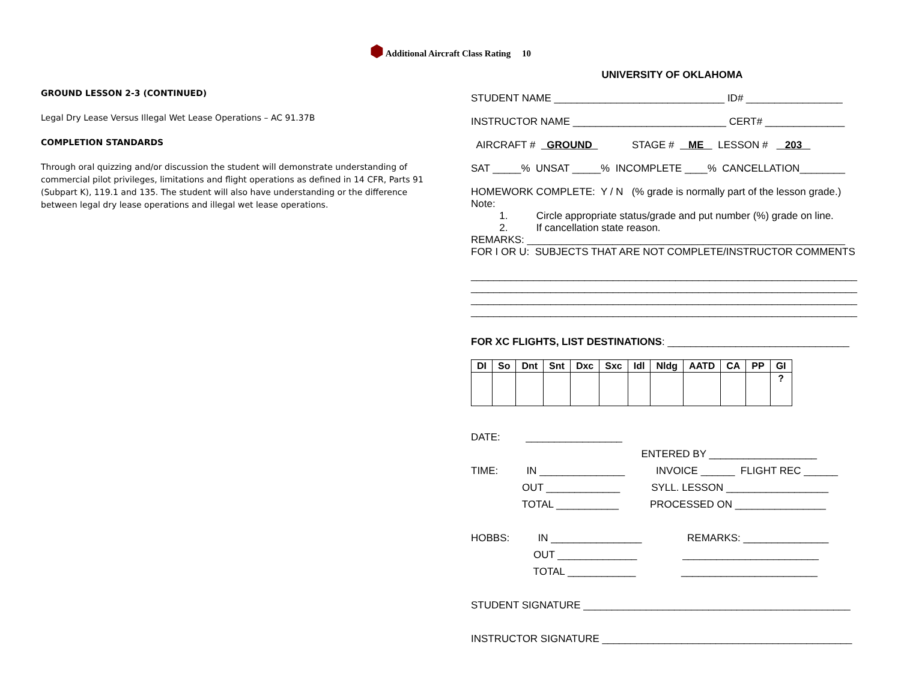⬢ Additional Aircraft Class Rating 10
GROUND LESSON 2-3 (CONTINUED)
Legal Dry Lease Versus Illegal Wet Lease Operations – AC 91.37B
COMPLETION STANDARDS
Through oral quizzing and/or discussion the student will demonstrate understanding of commercial pilot privileges, limitations and flight operations as defined in 14 CFR, Parts 91 (Subpart K), 119.1 and 135. The student will also have understanding or the difference between legal dry lease operations and illegal wet lease operations.
UNIVERSITY OF OKLAHOMA
STUDENT NAME ______________________________ ID# _________________
INSTRUCTOR NAME ___________________________ CERT# ______________
AIRCRAFT # GROUND STAGE # ME LESSON # 203
SAT _____% UNSAT _____% INCOMPLETE ____% CANCELLATION________
HOMEWORK COMPLETE: Y / N (% grade is normally part of the lesson grade.) Note: 1. Circle appropriate status/grade and put number (%) grade on line. 2. If cancellation state reason. REMARKS: ________________________________________________________ FOR I OR U: SUBJECTS THAT ARE NOT COMPLETE/INSTRUCTOR COMMENTS ____________________________________________________________________ ____________________________________________________________________ ____________________________________________________________________ ____________________________________________________________________
FOR XC FLIGHTS, LIST DESTINATIONS: ________________________________
| DI | So | Dnt | Snt | Dxc | Sxc | Idl | Nldg | AATD | CA | PP | GI |
| --- | --- | --- | --- | --- | --- | --- | --- | --- | --- | --- | --- |
| | | | | | | | | | | | ? |
DATE: _________________ ENTERED BY ___________________ TIME: IN _______________ INVOICE ______ FLIGHT REC ______ OUT _____________ SYLL. LESSON __________________ TOTAL ___________ PROCESSED ON ________________ HOBBS: IN ________________ REMARKS: _______________ OUT ______________ ________________________ TOTAL ____________ ________________________ STUDENT SIGNATURE _______________________________________________ INSTRUCTOR SIGNATURE ____________________________________________